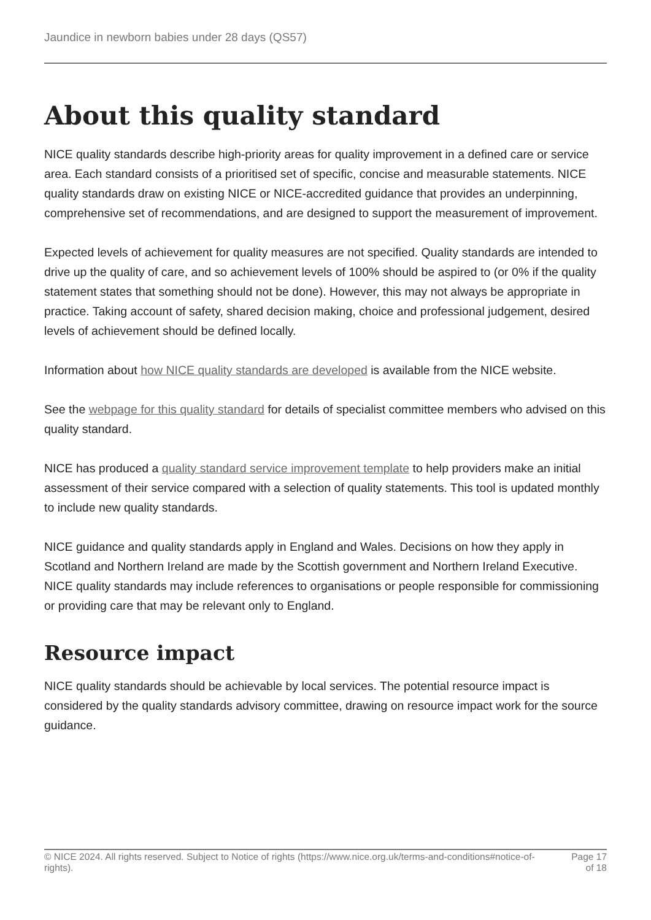Jaundice in newborn babies under 28 days (QS57)
About this quality standard
NICE quality standards describe high-priority areas for quality improvement in a defined care or service area. Each standard consists of a prioritised set of specific, concise and measurable statements. NICE quality standards draw on existing NICE or NICE-accredited guidance that provides an underpinning, comprehensive set of recommendations, and are designed to support the measurement of improvement.
Expected levels of achievement for quality measures are not specified. Quality standards are intended to drive up the quality of care, and so achievement levels of 100% should be aspired to (or 0% if the quality statement states that something should not be done). However, this may not always be appropriate in practice. Taking account of safety, shared decision making, choice and professional judgement, desired levels of achievement should be defined locally.
Information about how NICE quality standards are developed is available from the NICE website.
See the webpage for this quality standard for details of specialist committee members who advised on this quality standard.
NICE has produced a quality standard service improvement template to help providers make an initial assessment of their service compared with a selection of quality statements. This tool is updated monthly to include new quality standards.
NICE guidance and quality standards apply in England and Wales. Decisions on how they apply in Scotland and Northern Ireland are made by the Scottish government and Northern Ireland Executive. NICE quality standards may include references to organisations or people responsible for commissioning or providing care that may be relevant only to England.
Resource impact
NICE quality standards should be achievable by local services. The potential resource impact is considered by the quality standards advisory committee, drawing on resource impact work for the source guidance.
© NICE 2024. All rights reserved. Subject to Notice of rights (https://www.nice.org.uk/terms-and-conditions#notice-of-rights).
Page 17
of 18